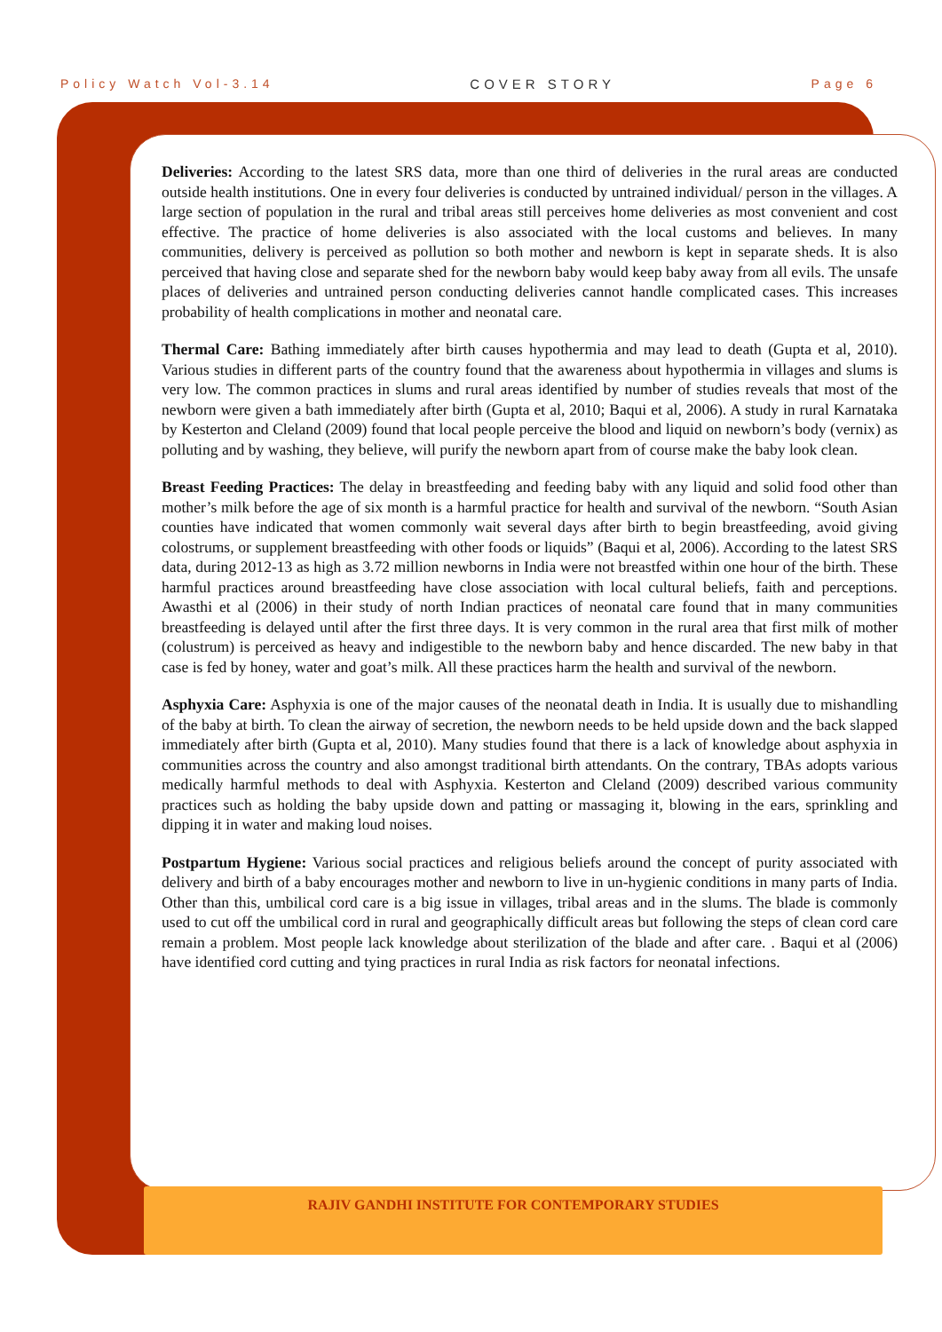Policy Watch Vol-3.14 COVER STORY Page 6
Deliveries: According to the latest SRS data, more than one third of deliveries in the rural areas are conducted outside health institutions. One in every four deliveries is conducted by untrained individual/ person in the villages. A large section of population in the rural and tribal areas still perceives home deliveries as most convenient and cost effective. The practice of home deliveries is also associated with the local customs and believes. In many communities, delivery is perceived as pollution so both mother and newborn is kept in separate sheds. It is also perceived that having close and separate shed for the newborn baby would keep baby away from all evils. The unsafe places of deliveries and untrained person conducting deliveries cannot handle complicated cases. This increases probability of health complications in mother and neonatal care.
Thermal Care: Bathing immediately after birth causes hypothermia and may lead to death (Gupta et al, 2010). Various studies in different parts of the country found that the awareness about hypothermia in villages and slums is very low. The common practices in slums and rural areas identified by number of studies reveals that most of the newborn were given a bath immediately after birth (Gupta et al, 2010; Baqui et al, 2006). A study in rural Karnataka by Kesterton and Cleland (2009) found that local people perceive the blood and liquid on newborn’s body (vernix) as polluting and by washing, they believe, will purify the newborn apart from of course make the baby look clean.
Breast Feeding Practices: The delay in breastfeeding and feeding baby with any liquid and solid food other than mother’s milk before the age of six month is a harmful practice for health and survival of the newborn. “South Asian counties have indicated that women commonly wait several days after birth to begin breastfeeding, avoid giving colostrums, or supplement breastfeeding with other foods or liquids” (Baqui et al, 2006). According to the latest SRS data, during 2012-13 as high as 3.72 million newborns in India were not breastfed within one hour of the birth. These harmful practices around breastfeeding have close association with local cultural beliefs, faith and perceptions. Awasthi et al (2006) in their study of north Indian practices of neonatal care found that in many communities breastfeeding is delayed until after the first three days. It is very common in the rural area that first milk of mother (colustrum) is perceived as heavy and indigestible to the newborn baby and hence discarded. The new baby in that case is fed by honey, water and goat’s milk. All these practices harm the health and survival of the newborn.
Asphyxia Care: Asphyxia is one of the major causes of the neonatal death in India. It is usually due to mishandling of the baby at birth. To clean the airway of secretion, the newborn needs to be held upside down and the back slapped immediately after birth (Gupta et al, 2010). Many studies found that there is a lack of knowledge about asphyxia in communities across the country and also amongst traditional birth attendants. On the contrary, TBAs adopts various medically harmful methods to deal with Asphyxia. Kesterton and Cleland (2009) described various community practices such as holding the baby upside down and patting or massaging it, blowing in the ears, sprinkling and dipping it in water and making loud noises.
Postpartum Hygiene: Various social practices and religious beliefs around the concept of purity associated with delivery and birth of a baby encourages mother and newborn to live in un-hygienic conditions in many parts of India. Other than this, umbilical cord care is a big issue in villages, tribal areas and in the slums. The blade is commonly used to cut off the umbilical cord in rural and geographically difficult areas but following the steps of clean cord care remain a problem. Most people lack knowledge about sterilization of the blade and after care. . Baqui et al (2006) have identified cord cutting and tying practices in rural India as risk factors for neonatal infections.
RAJIV GANDHI INSTITUTE FOR CONTEMPORARY STUDIES